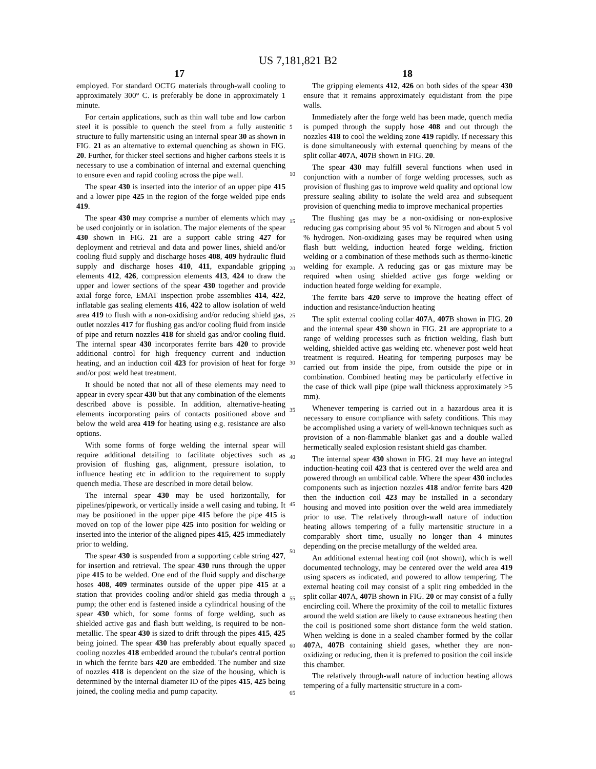US 7,181,821 B2
17 18
employed. For standard OCTG materials through-wall cooling to approximately 300° C. is preferably be done in approximately 1 minute.
For certain applications, such as thin wall tube and low carbon steel it is possible to quench the steel from a fully austenitic structure to fully martensitic using an internal spear 30 as shown in FIG. 21 as an alternative to external quenching as shown in FIG. 20. Further, for thicker steel sections and higher carbons steels it is necessary to use a combination of internal and external quenching to ensure even and rapid cooling across the pipe wall.
The spear 430 is inserted into the interior of an upper pipe 415 and a lower pipe 425 in the region of the forge welded pipe ends 419.
The spear 430 may comprise a number of elements which may be used conjointly or in isolation. The major elements of the spear 430 shown in FIG. 21 are a support cable string 427 for deployment and retrieval and data and power lines, shield and/or cooling fluid supply and discharge hoses 408, 409 hydraulic fluid supply and discharge hoses 410, 411, expandable gripping elements 412, 426, compression elements 413, 424 to draw the upper and lower sections of the spear 430 together and provide axial forge force, EMAT inspection probe assemblies 414, 422, inflatable gas sealing elements 416, 422 to allow isolation of weld area 419 to flush with a non-oxidising and/or reducing shield gas, outlet nozzles 417 for flushing gas and/or cooling fluid from inside of pipe and return nozzles 418 for shield gas and/or cooling fluid. The internal spear 430 incorporates ferrite bars 420 to provide additional control for high frequency current and induction heating, and an induction coil 423 for provision of heat for forge and/or post weld heat treatment.
It should be noted that not all of these elements may need to appear in every spear 430 but that any combination of the elements described above is possible. In addition, alternative-heating elements incorporating pairs of contacts positioned above and below the weld area 419 for heating using e.g. resistance are also options.
With some forms of forge welding the internal spear will require additional detailing to facilitate objectives such as provision of flushing gas, alignment, pressure isolation, to influence heating etc in addition to the requirement to supply quench media. These are described in more detail below.
The internal spear 430 may be used horizontally, for pipelines/pipework, or vertically inside a well casing and tubing. It may be positioned in the upper pipe 415 before the pipe 415 is moved on top of the lower pipe 425 into position for welding or inserted into the interior of the aligned pipes 415, 425 immediately prior to welding.
The spear 430 is suspended from a supporting cable string 427, for insertion and retrieval. The spear 430 runs through the upper pipe 415 to be welded. One end of the fluid supply and discharge hoses 408, 409 terminates outside of the upper pipe 415 at a station that provides cooling and/or shield gas media through a pump; the other end is fastened inside a cylindrical housing of the spear 430 which, for some forms of forge welding, such as shielded active gas and flash butt welding, is required to be non-metallic. The spear 430 is sized to drift through the pipes 415, 425 being joined. The spear 430 has preferably about equally spaced cooling nozzles 418 embedded around the tubular's central portion in which the ferrite bars 420 are embedded. The number and size of nozzles 418 is dependent on the size of the housing, which is determined by the internal diameter ID of the pipes 415, 425 being joined, the cooling media and pump capacity.
5
10
15
20
25
30
35
40
45
50
55
60
65
The gripping elements 412, 426 on both sides of the spear 430 ensure that it remains approximately equidistant from the pipe walls.
Immediately after the forge weld has been made, quench media is pumped through the supply hose 408 and out through the nozzles 418 to cool the welding zone 419 rapidly. If necessary this is done simultaneously with external quenching by means of the split collar 407 A, 407 B shown in FIG. 20.
The spear 430 may fulfill several functions when used in conjunction with a number of forge welding processes, such as provision of flushing gas to improve weld quality and optional low pressure sealing ability to isolate the weld area and subsequent provision of quenching media to improve mechanical properties
The flushing gas may be a non-oxidising or non-explosive reducing gas comprising about 95 vol % Nitrogen and about 5 vol % hydrogen. Non-oxidizing gases may be required when using flash butt welding, induction heated forge welding, friction welding or a combination of these methods such as thermo-kinetic welding for example. A reducing gas or gas mixture may be required when using shielded active gas forge welding or induction heated forge welding for example.
The ferrite bars 420 serve to improve the heating effect of induction and resistance/induction heating
The split external cooling collar 407 A, 407 B shown in FIG. 20 and the internal spear 430 shown in FIG. 21 are appropriate to a range of welding processes such as friction welding, flash butt welding, shielded active gas welding etc. whenever post weld heat treatment is required. Heating for tempering purposes may be carried out from inside the pipe, from outside the pipe or in combination. Combined heating may be particularly effective in the case of thick wall pipe (pipe wall thickness approximately >5 mm).
Whenever tempering is carried out in a hazardous area it is necessary to ensure compliance with safety conditions. This may be accomplished using a variety of well-known techniques such as provision of a non-flammable blanket gas and a double walled hermetically sealed explosion resistant shield gas chamber.
The internal spear 430 shown in FIG. 21 may have an integral induction-heating coil 423 that is centered over the weld area and powered through an umbilical cable. Where the spear 430 includes components such as injection nozzles 418 and/or ferrite bars 420 then the induction coil 423 may be installed in a secondary housing and moved into position over the weld area immediately prior to use. The relatively through-wall nature of induction heating allows tempering of a fully martensitic structure in a comparably short time, usually no longer than 4 minutes depending on the precise metallurgy of the welded area.
An additional external heating coil (not shown), which is well documented technology, may be centered over the weld area 419 using spacers as indicated, and powered to allow tempering. The external heating coil may consist of a split ring embedded in the split collar 407 A, 407 B shown in FIG. 20 or may consist of a fully encircling coil. Where the proximity of the coil to metallic fixtures around the weld station are likely to cause extraneous heating then the coil is positioned some short distance form the weld station. When welding is done in a sealed chamber formed by the collar 407 A, 407 B containing shield gases, whether they are non-oxidizing or reducing, then it is preferred to position the coil inside this chamber.
The relatively through-wall nature of induction heating allows tempering of a fully martensitic structure in a com-